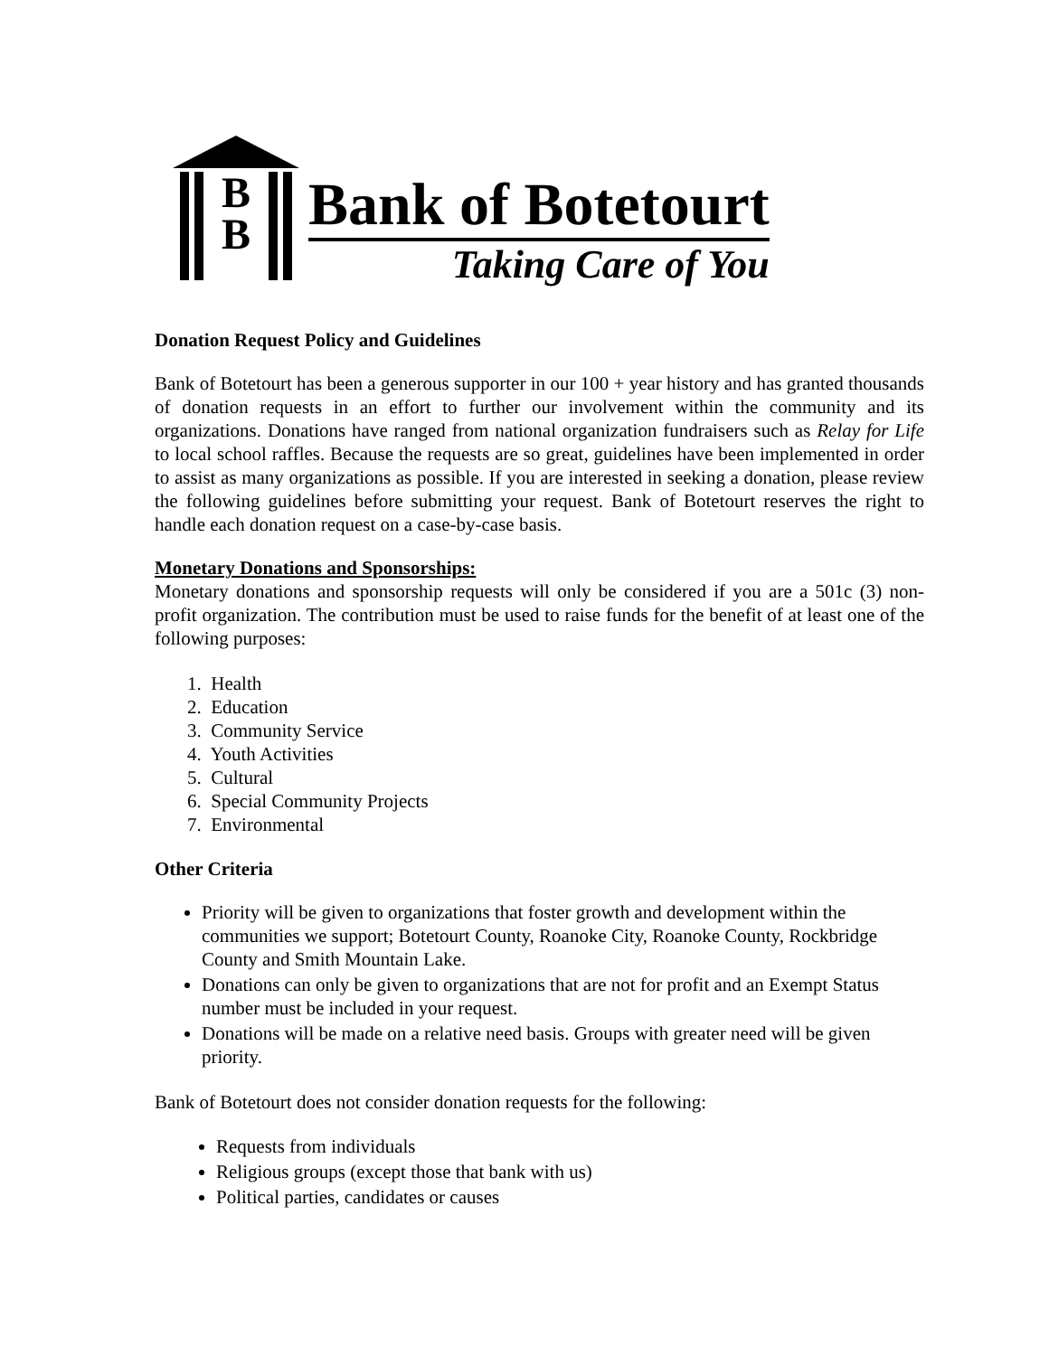B
B
Bank of Botetourt
Taking Care of You
Donation Request Policy and Guidelines
Bank of Botetourt has been a generous supporter in our 100 + year history and has granted thousands of donation requests in an effort to further our involvement within the community and its organizations. Donations have ranged from national organization fundraisers such as Relay for Life to local school raffles. Because the requests are so great, guidelines have been implemented in order to assist as many organizations as possible. If you are interested in seeking a donation, please review the following guidelines before submitting your request. Bank of Botetourt reserves the right to handle each donation request on a case-by-case basis.
Monetary Donations and Sponsorships:
Monetary donations and sponsorship requests will only be considered if you are a 501c (3) non-profit organization. The contribution must be used to raise funds for the benefit of at least one of the following purposes:
1. Health
2. Education
3. Community Service
4. Youth Activities
5. Cultural
6. Special Community Projects
7. Environmental
Other Criteria
Priority will be given to organizations that foster growth and development within the communities we support; Botetourt County, Roanoke City, Roanoke County, Rockbridge County and Smith Mountain Lake.
Donations can only be given to organizations that are not for profit and an Exempt Status number must be included in your request.
Donations will be made on a relative need basis. Groups with greater need will be given priority.
Bank of Botetourt does not consider donation requests for the following:
Requests from individuals
Religious groups (except those that bank with us)
Political parties, candidates or causes